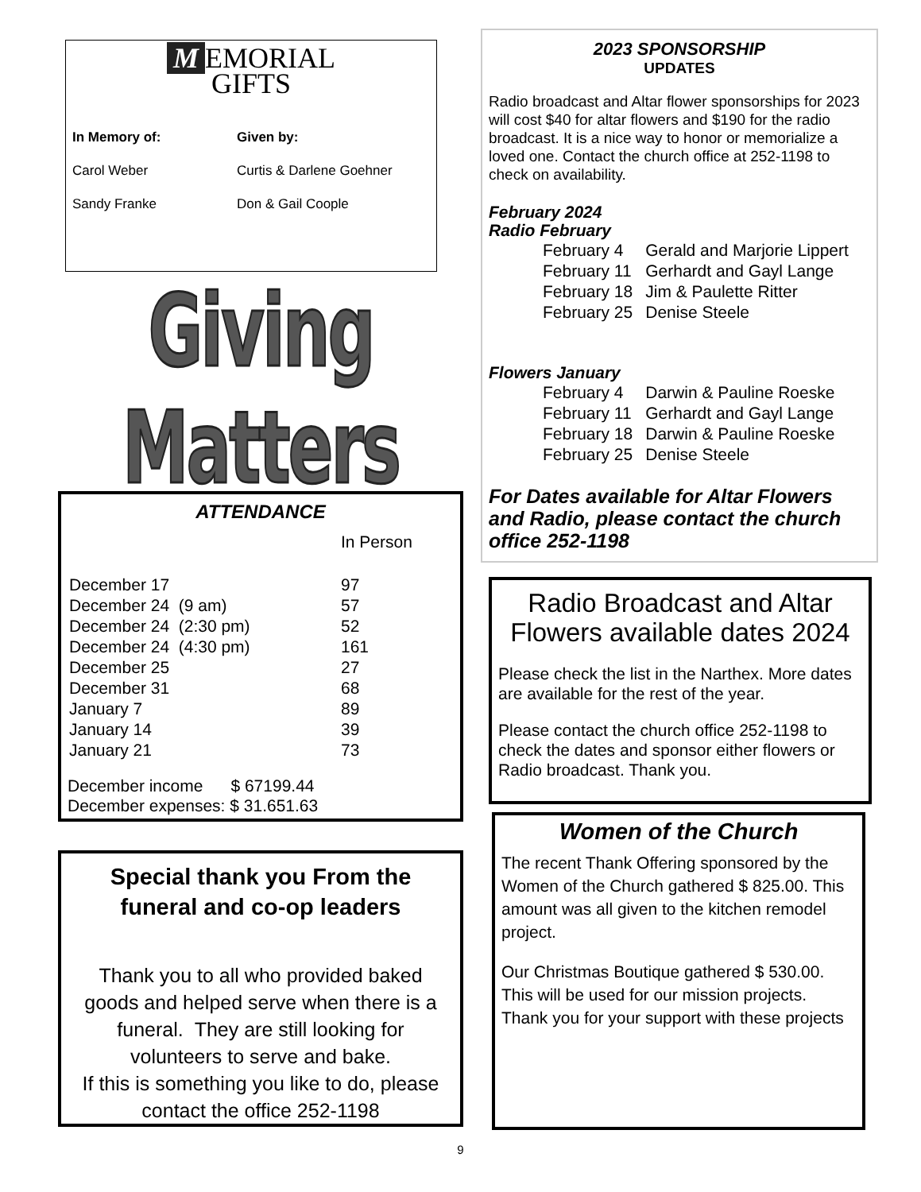M EMORIAL
GIFTS
| In Memory of: | Given by: |
| Carol Weber | Curtis & Darlene Goehner |
| Sandy Franke | Don & Gail Coople |
Giving Matters
ATTENDANCE
| | | In Person |
| December 17 | | 97 |
| December 24 (9 am) | | 57 |
| December 24 (2:30 pm) | | 52 |
| December 24 (4:30 pm) | | 161 |
| December 25 | | 27 |
| December 31 | | 68 |
| January 7 | | 89 |
| January 14 | | 39 |
| January 21 | | 73 |
December income $ 67199.44
December expenses: $ 31.651.63
Special thank you From the funeral and co-op leaders
Thank you to all who provided baked goods and helped serve when there is a funeral. They are still looking for volunteers to serve and bake.
If this is something you like to do, please contact the office 252-1198
2023 SPONSORSHIP
UPDATES
Radio broadcast and Altar flower sponsorships for 2023 will cost $40 for altar flowers and $190 for the radio broadcast. It is a nice way to honor or memorialize a loved one. Contact the church office at 252-1198 to check on availability.
February 2024
Radio February
| February 4 | Gerald and Marjorie Lippert |
| February 11 | Gerhardt and Gayl Lange |
| February 18 | Jim & Paulette Ritter |
| February 25 | Denise Steele |
Flowers January
| February 4 | Darwin & Pauline Roeske |
| February 11 | Gerhardt and Gayl Lange |
| February 18 | Darwin & Pauline Roeske |
| February 25 | Denise Steele |
For Dates available for Altar Flowers and Radio, please contact the church office 252-1198
Radio Broadcast and Altar Flowers available dates 2024
Please check the list in the Narthex. More dates are available for the rest of the year.
Please contact the church office 252-1198 to check the dates and sponsor either flowers or Radio broadcast. Thank you.
Women of the Church
The recent Thank Offering sponsored by the Women of the Church gathered $ 825.00. This amount was all given to the kitchen remodel project.
Our Christmas Boutique gathered $ 530.00. This will be used for our mission projects. Thank you for your support with these projects
9